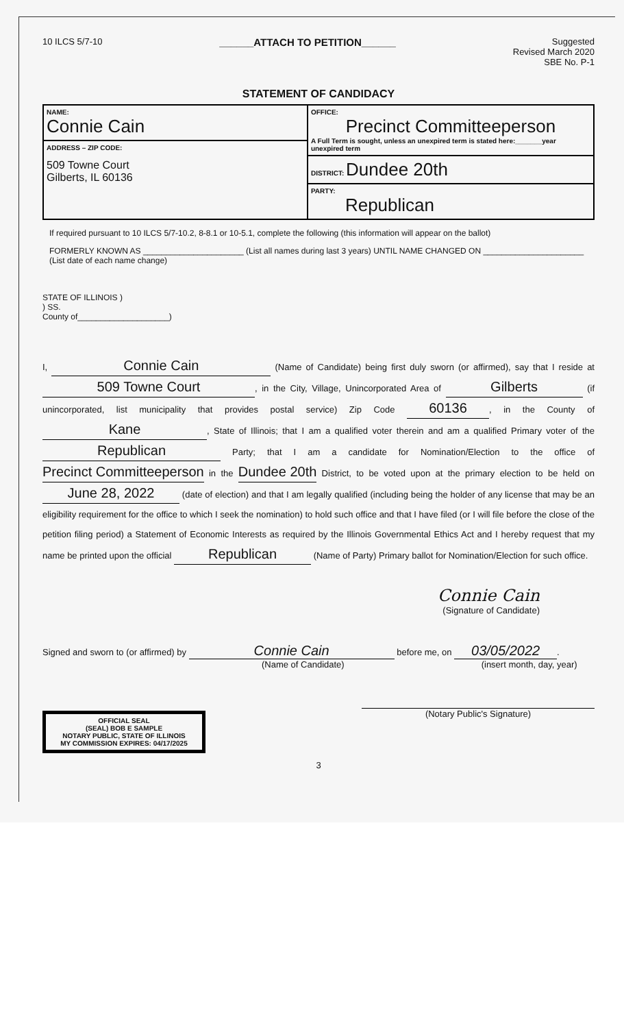10 ILCS 5/7-10
______ATTACH TO PETITION______
Suggested
Revised March 2020
SBE No. P-1
STATEMENT OF CANDIDACY
| NAME: Connie Cain | OFFICE: Precinct Committeeperson A Full Term is sought, unless an unexpired term is stated here:_______year unexpired term |
| ADDRESS – ZIP CODE: 509 Towne Court Gilberts, IL 60136 | |
| | DISTRICT: Dundee 20th |
| | PARTY: Republican |
If required pursuant to 10 ILCS 5/7-10.2, 8-8.1 or 10-5.1, complete the following (this information will appear on the ballot)
FORMERLY KNOWN AS ______________________ (List all names during last 3 years) UNTIL NAME CHANGED ON ______________________ (List date of each name change)
STATE OF ILLINOIS )
) SS.
County of____________________)
I, Connie Cain (Name of Candidate) being first duly sworn (or affirmed), say that I reside at 509 Towne Court, in the City, Village, Unincorporated Area of Gilberts (if unincorporated, list municipality that provides postal service) Zip Code 60136, in the County of Kane, State of Illinois; that I am a qualified voter therein and am a qualified Primary voter of the Republican Party; that I am a candidate for Nomination/Election to the office of Precinct Committeeperson in the Dundee 20th District, to be voted upon at the primary election to be held on June 28, 2022 (date of election) and that I am legally qualified (including being the holder of any license that may be an eligibility requirement for the office to which I seek the nomination) to hold such office and that I have filed (or I will file before the close of the petition filing period) a Statement of Economic Interests as required by the Illinois Governmental Ethics Act and I hereby request that my name be printed upon the official Republican (Name of Party) Primary ballot for Nomination/Election for such office.
Connie Cain
(Signature of Candidate)
Signed and sworn to (or affirmed) by Connie Cain before me, on 03/05/2022.
(Name of Candidate) (insert month, day, year)
OFFICIAL SEAL
(SEAL) BOB E SAMPLE
NOTARY PUBLIC, STATE OF ILLINOIS
MY COMMISSION EXPIRES: 04/17/2025
(Notary Public's Signature)
3